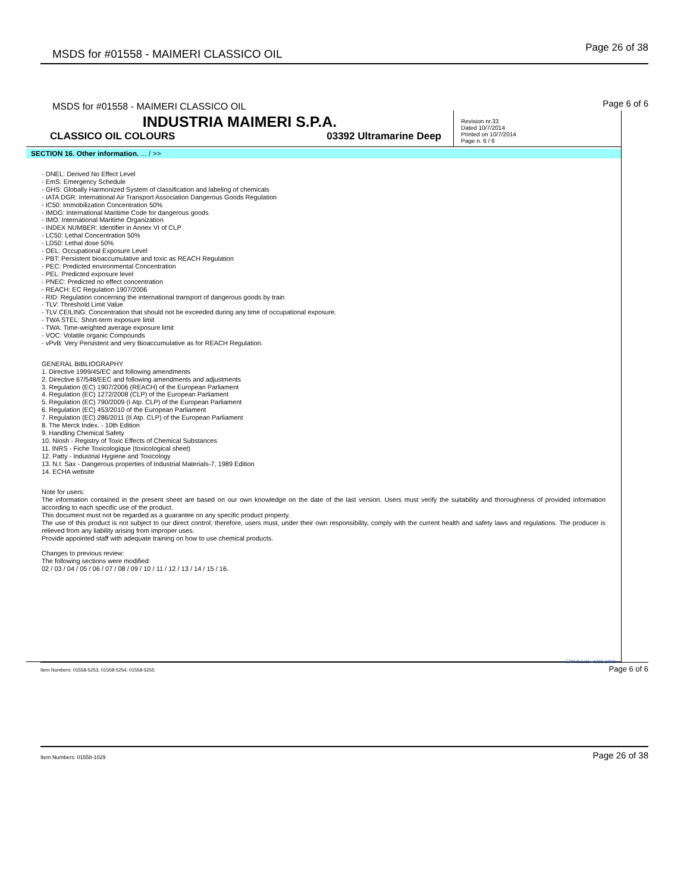MSDS for #01558 - MAIMERI CLASSICO OIL Page 26 of 38
MSDS for #01558 - MAIMERI CLASSICO OIL Page 6 of 6
INDUSTRIA MAIMERI S.P.A.
CLASSICO OIL COLOURS 03392 Ultramarine Deep
Revision nr.33
Dated 10/7/2014
Printed on 10/7/2014
Page n. 6 / 6
SECTION 16. Other information. ... / >>
- DNEL: Derived No Effect Level
- EmS: Emergency Schedule
- GHS: Globally Harmonized System of classification and labeling of chemicals
- IATA DGR: International Air Transport Association Dangerous Goods Regulation
- IC50: Immobilization Concentration 50%
- IMDG: International Maritime Code for dangerous goods
- IMO: International Maritime Organization
- INDEX NUMBER: Identifier in Annex VI of CLP
- LC50: Lethal Concentration 50%
- LD50: Lethal dose 50%
- OEL: Occupational Exposure Level
- PBT: Persistent bioaccumulative and toxic as REACH Regulation
- PEC: Predicted environmental Concentration
- PEL: Predicted exposure level
- PNEC: Predicted no effect concentration
- REACH: EC Regulation 1907/2006
- RID: Regulation concerning the international transport of dangerous goods by train
- TLV: Threshold Limit Value
- TLV CEILING: Concentration that should not be exceeded during any time of occupational exposure.
- TWA STEL: Short-term exposure limit
- TWA: Time-weighted average exposure limit
- VOC: Volatile organic Compounds
- vPvB: Very Persistent and very Bioaccumulative as for REACH Regulation.
GENERAL BIBLIOGRAPHY
1. Directive 1999/45/EC and following amendments
2. Directive 67/548/EEC and following amendments and adjustments
3. Regulation (EC) 1907/2006 (REACH) of the European Parliament
4. Regulation (EC) 1272/2008 (CLP) of the European Parliament
5. Regulation (EC) 790/2009 (I Atp. CLP) of the European Parliament
6. Regulation (EC) 453/2010 of the European Parliament
7. Regulation (EC) 286/2011 (II Atp. CLP) of the European Parliament
8. The Merck Index. - 10th Edition
9. Handling Chemical Safety
10. Niosh - Registry of Toxic Effects of Chemical Substances
11. INRS - Fiche Toxicologique (toxicological sheet)
12. Patty - Industrial Hygiene and Toxicology
13. N.I. Sax - Dangerous properties of Industrial Materials-7, 1989 Edition
14. ECHA website
Note for users:
The information contained in the present sheet are based on our own knowledge on the date of the last version. Users must verify the suitability and thoroughness of provided information according to each specific use of the product.
This document must not be regarded as a guarantee on any specific product property.
The use of this product is not subject to our direct control; therefore, users must, under their own responsibility, comply with the current health and safety laws and regulations. The producer is relieved from any liability arising from improper uses.
Provide appointed staff with adequate training on how to use chemical products.
Changes to previous review:
The following sections were modified:
02 / 03 / 04 / 05 / 06 / 07 / 08 / 09 / 10 / 11 / 12 / 13 / 14 / 15 / 16.
Item Numbers: 01558-5253, 01558-5254, 01558-5255
EPY 8.1.21 - SDS 1003
Page 6 of 6
Item Numbers: 01558-1029 Page 26 of 38